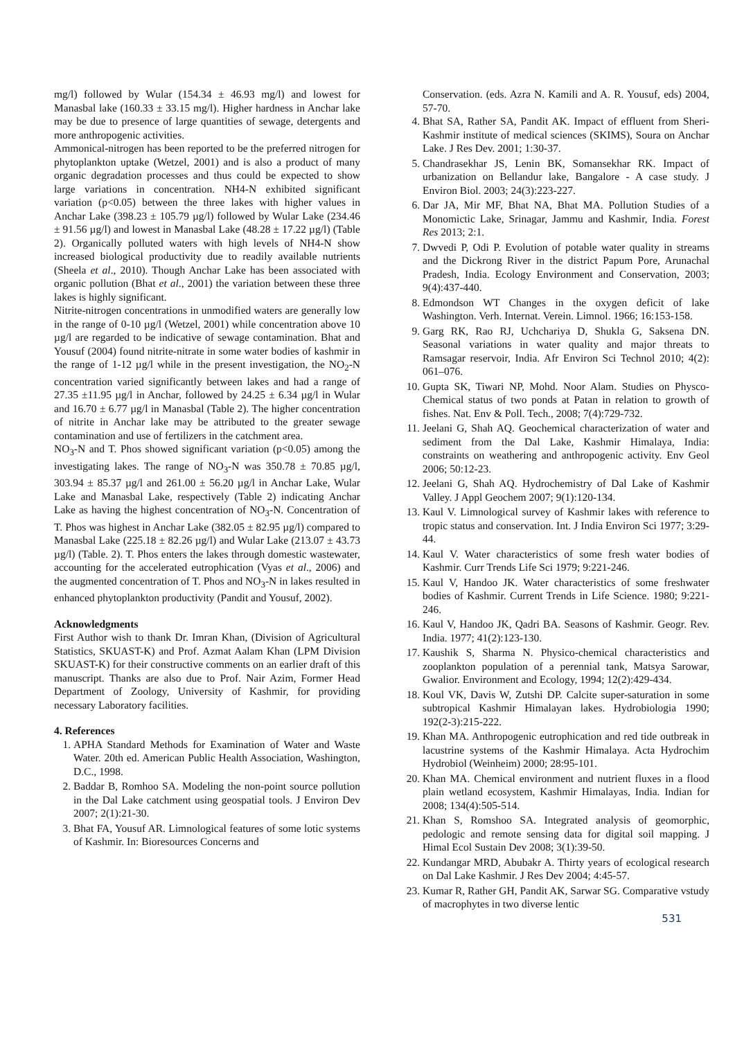mg/l) followed by Wular (154.34 ± 46.93 mg/l) and lowest for Manasbal lake (160.33 ± 33.15 mg/l). Higher hardness in Anchar lake may be due to presence of large quantities of sewage, detergents and more anthropogenic activities.
Ammonical-nitrogen has been reported to be the preferred nitrogen for phytoplankton uptake (Wetzel, 2001) and is also a product of many organic degradation processes and thus could be expected to show large variations in concentration. NH4-N exhibited significant variation (p<0.05) between the three lakes with higher values in Anchar Lake (398.23 ± 105.79 µg/l) followed by Wular Lake (234.46 ± 91.56 µg/l) and lowest in Manasbal Lake (48.28 ± 17.22 µg/l) (Table 2). Organically polluted waters with high levels of NH4-N show increased biological productivity due to readily available nutrients (Sheela et al., 2010). Though Anchar Lake has been associated with organic pollution (Bhat et al., 2001) the variation between these three lakes is highly significant.
Nitrite-nitrogen concentrations in unmodified waters are generally low in the range of 0-10 µg/l (Wetzel, 2001) while concentration above 10 µg/l are regarded to be indicative of sewage contamination. Bhat and Yousuf (2004) found nitrite-nitrate in some water bodies of kashmir in the range of 1-12 µg/l while in the present investigation, the NO<sub>2</sub>-N concentration varied significantly between lakes and had a range of 27.35 ±11.95 µg/l in Anchar, followed by 24.25 ± 6.34 µg/l in Wular and 16.70 ± 6.77 µg/l in Manasbal (Table 2). The higher concentration of nitrite in Anchar lake may be attributed to the greater sewage contamination and use of fertilizers in the catchment area.
NO<sub>3</sub>-N and T. Phos showed significant variation (p<0.05) among the investigating lakes. The range of NO<sub>3</sub>-N was 350.78 ± 70.85 µg/l, 303.94 ± 85.37 µg/l and 261.00 ± 56.20 µg/l in Anchar Lake, Wular Lake and Manasbal Lake, respectively (Table 2) indicating Anchar Lake as having the highest concentration of NO<sub>3</sub>-N. Concentration of T. Phos was highest in Anchar Lake (382.05 ± 82.95 µg/l) compared to Manasbal Lake (225.18 ± 82.26 µg/l) and Wular Lake (213.07 ± 43.73 µg/l) (Table. 2). T. Phos enters the lakes through domestic wastewater, accounting for the accelerated eutrophication (Vyas et al., 2006) and the augmented concentration of T. Phos and NO<sub>3</sub>-N in lakes resulted in enhanced phytoplankton productivity (Pandit and Yousuf, 2002).
Acknowledgments
First Author wish to thank Dr. Imran Khan, (Division of Agricultural Statistics, SKUAST-K) and Prof. Azmat Aalam Khan (LPM Division SKUAST-K) for their constructive comments on an earlier draft of this manuscript. Thanks are also due to Prof. Nair Azim, Former Head Department of Zoology, University of Kashmir, for providing necessary Laboratory facilities.
4. References
1. APHA Standard Methods for Examination of Water and Waste Water. 20th ed. American Public Health Association, Washington, D.C., 1998.
2. Baddar B, Romhoo SA. Modeling the non-point source pollution in the Dal Lake catchment using geospatial tools. J Environ Dev 2007; 2(1):21-30.
3. Bhat FA, Yousuf AR. Limnological features of some lotic systems of Kashmir. In: Bioresources Concerns and
Conservation. (eds. Azra N. Kamili and A. R. Yousuf, eds) 2004, 57-70.
4. Bhat SA, Rather SA, Pandit AK. Impact of effluent from Sheri- Kashmir institute of medical sciences (SKIMS), Soura on Anchar Lake. J Res Dev. 2001; 1:30-37.
5. Chandrasekhar JS, Lenin BK, Somansekhar RK. Impact of urbanization on Bellandur lake, Bangalore - A case study. J Environ Biol. 2003; 24(3):223-227.
6. Dar JA, Mir MF, Bhat NA, Bhat MA. Pollution Studies of a Monomictic Lake, Srinagar, Jammu and Kashmir, India. Forest Res 2013; 2:1.
7. Dwvedi P, Odi P. Evolution of potable water quality in streams and the Dickrong River in the district Papum Pore, Arunachal Pradesh, India. Ecology Environment and Conservation, 2003; 9(4):437-440.
8. Edmondson WT Changes in the oxygen deficit of lake Washington. Verh. Internat. Verein. Limnol. 1966; 16:153-158.
9. Garg RK, Rao RJ, Uchchariya D, Shukla G, Saksena DN. Seasonal variations in water quality and major threats to Ramsagar reservoir, India. Afr Environ Sci Technol 2010; 4(2): 061–076.
10. Gupta SK, Tiwari NP, Mohd. Noor Alam. Studies on Physco-Chemical status of two ponds at Patan in relation to growth of fishes. Nat. Env & Poll. Tech., 2008; 7(4):729-732.
11. Jeelani G, Shah AQ. Geochemical characterization of water and sediment from the Dal Lake, Kashmir Himalaya, India: constraints on weathering and anthropogenic activity. Env Geol 2006; 50:12-23.
12. Jeelani G, Shah AQ. Hydrochemistry of Dal Lake of Kashmir Valley. J Appl Geochem 2007; 9(1):120-134.
13. Kaul V. Limnological survey of Kashmir lakes with reference to tropic status and conservation. Int. J India Environ Sci 1977; 3:29-44.
14. Kaul V. Water characteristics of some fresh water bodies of Kashmir. Curr Trends Life Sci 1979; 9:221-246.
15. Kaul V, Handoo JK. Water characteristics of some freshwater bodies of Kashmir. Current Trends in Life Science. 1980; 9:221-246.
16. Kaul V, Handoo JK, Qadri BA. Seasons of Kashmir. Geogr. Rev. India. 1977; 41(2):123-130.
17. Kaushik S, Sharma N. Physico-chemical characteristics and zooplankton population of a perennial tank, Matsya Sarowar, Gwalior. Environment and Ecology, 1994; 12(2):429-434.
18. Koul VK, Davis W, Zutshi DP. Calcite super-saturation in some subtropical Kashmir Himalayan lakes. Hydrobiologia 1990; 192(2-3):215-222.
19. Khan MA. Anthropogenic eutrophication and red tide outbreak in lacustrine systems of the Kashmir Himalaya. Acta Hydrochim Hydrobiol (Weinheim) 2000; 28:95-101.
20. Khan MA. Chemical environment and nutrient fluxes in a flood plain wetland ecosystem, Kashmir Himalayas, India. Indian for 2008; 134(4):505-514.
21. Khan S, Romshoo SA. Integrated analysis of geomorphic, pedologic and remote sensing data for digital soil mapping. J Himal Ecol Sustain Dev 2008; 3(1):39-50.
22. Kundangar MRD, Abubakr A. Thirty years of ecological research on Dal Lake Kashmir. J Res Dev 2004; 4:45-57.
23. Kumar R, Rather GH, Pandit AK, Sarwar SG. Comparative vstudy of macrophytes in two diverse lentic
531